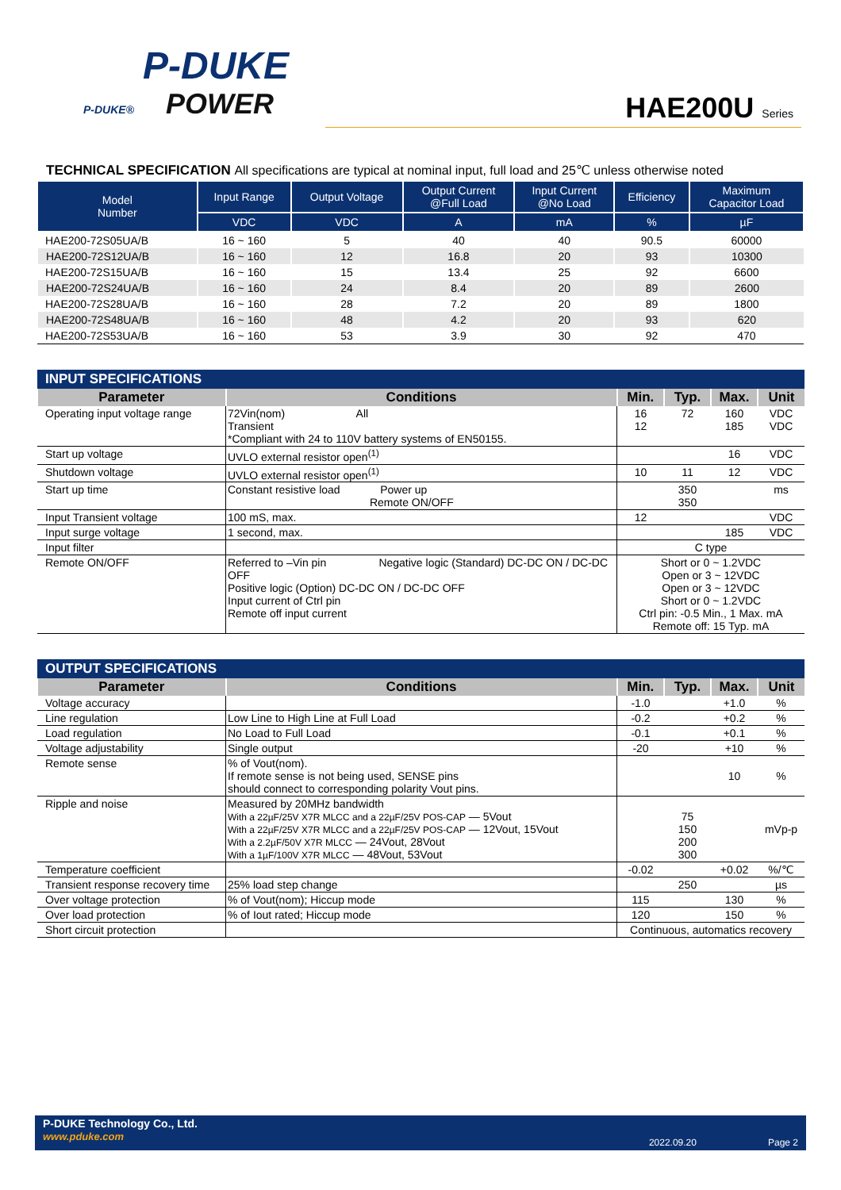P-DUKE
P-DUKE® POWER
HAE200U Series
TECHNICAL SPECIFICATION All specifications are typical at nominal input, full load and 25℃ unless otherwise noted
| Model Number | Input Range | Output Voltage | Output Current @Full Load | Input Current @No Load | Efficiency | Maximum Capacitor Load |
| --- | --- | --- | --- | --- | --- | --- |
| | VDC | VDC | A | mA | % | µF |
| HAE200-72S05UA/B | 16 ~ 160 | 5 | 40 | 40 | 90.5 | 60000 |
| HAE200-72S12UA/B | 16 ~ 160 | 12 | 16.8 | 20 | 93 | 10300 |
| HAE200-72S15UA/B | 16 ~ 160 | 15 | 13.4 | 25 | 92 | 6600 |
| HAE200-72S24UA/B | 16 ~ 160 | 24 | 8.4 | 20 | 89 | 2600 |
| HAE200-72S28UA/B | 16 ~ 160 | 28 | 7.2 | 20 | 89 | 1800 |
| HAE200-72S48UA/B | 16 ~ 160 | 48 | 4.2 | 20 | 93 | 620 |
| HAE200-72S53UA/B | 16 ~ 160 | 53 | 3.9 | 30 | 92 | 470 |
| INPUT SPECIFICATIONS | | | | | |
| --- | --- | --- | --- | --- | --- |
| Parameter | Conditions | Min. | Typ. | Max. | Unit |
| Operating input voltage range | 72Vin(nom) All Transient *Compliant with 24 to 110V battery systems of EN50155. | 16 12 | 72 | 160 185 | VDC VDC |
| Start up voltage | UVLO external resistor open<sup>(1)</sup> | | | 16 | VDC |
| Shutdown voltage | UVLO external resistor open<sup>(1)</sup> | 10 | 11 | 12 | VDC |
| Start up time | Constant resistive load Power up Remote ON/OFF | | 350 350 | | ms |
| Input Transient voltage | 100 mS, max. | 12 | | | VDC |
| Input surge voltage | 1 second, max. | | | 185 | VDC |
| Input filter | | C type | | | |
| Remote ON/OFF | Referred to –Vin pin Negative logic (Standard) DC-DC ON / DC-DC OFF Positive logic (Option) DC-DC ON / DC-DC OFF Input current of Ctrl pin Remote off input current | Short or 0 ~ 1.2VDC Open or 3 ~ 12VDC Open or 3 ~ 12VDC Short or 0 ~ 1.2VDC Ctrl pin: -0.5 Min., 1 Max. mA Remote off: 15 Typ. mA | | | |
| OUTPUT SPECIFICATIONS | | | | | |
| --- | --- | --- | --- | --- | --- |
| Parameter | Conditions | Min. | Typ. | Max. | Unit |
| Voltage accuracy | | -1.0 | | +1.0 | % |
| Line regulation | Low Line to High Line at Full Load | -0.2 | | +0.2 | % |
| Load regulation | No Load to Full Load | -0.1 | | +0.1 | % |
| Voltage adjustability | Single output | -20 | | +10 | % |
| Remote sense | % of Vout(nom). If remote sense is not being used, SENSE pins should connect to corresponding polarity Vout pins. | | | 10 | % |
| Ripple and noise | Measured by 20MHz bandwidth With a 22µF/25V X7R MLCC and a 22µF/25V POS-CAP — 5Vout With a 22µF/25V X7R MLCC and a 22µF/25V POS-CAP — 12Vout, 15Vout With a 2.2µF/50V X7R MLCC — 24Vout, 28Vout With a 1µF/100V X7R MLCC — 48Vout, 53Vout | | 75 150 200 300 | | mVp-p |
| Temperature coefficient | | -0.02 | | +0.02 | %/℃ |
| Transient response recovery time | 25% load step change | | 250 | | µs |
| Over voltage protection | % of Vout(nom); Hiccup mode | 115 | | 130 | % |
| Over load protection | % of Iout rated; Hiccup mode | 120 | | 150 | % |
| Short circuit protection | | Continuous, automatics recovery | | | |
P-DUKE Technology Co., Ltd.
www.pduke.com
2022.09.20 Page 2